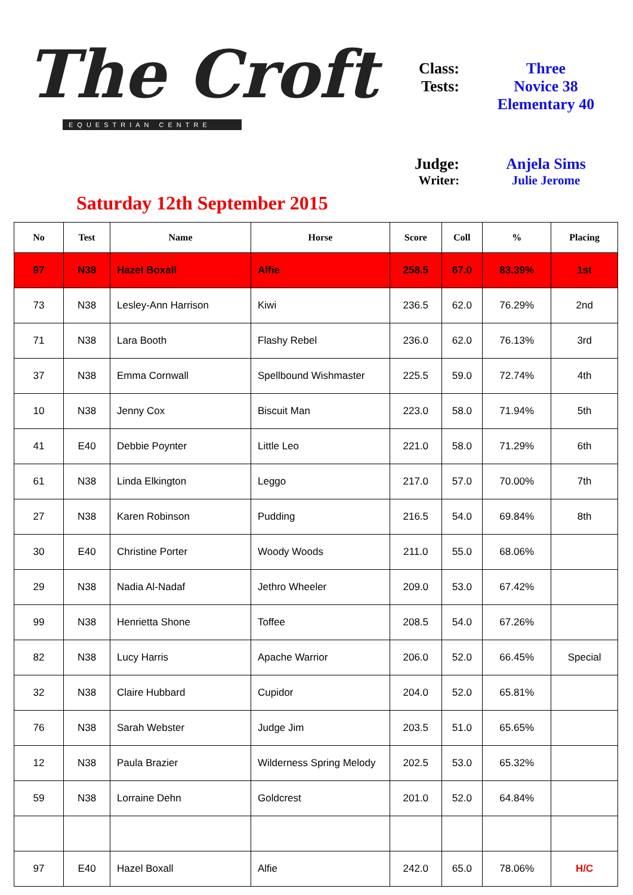The Croft
EQUESTRIAN CENTRE
Saturday 12th September 2015
Class: Three
Tests: Novice 38
Elementary 40
Judge: Anjela Sims
Writer: Julie Jerome
| No | Test | Name | Horse | Score | Coll | % | Placing |
| --- | --- | --- | --- | --- | --- | --- | --- |
| 97 | N38 | Hazel Boxall | Alfie | 258.5 | 67.0 | 83.39% | 1st |
| 73 | N38 | Lesley-Ann Harrison | Kiwi | 236.5 | 62.0 | 76.29% | 2nd |
| 71 | N38 | Lara Booth | Flashy Rebel | 236.0 | 62.0 | 76.13% | 3rd |
| 37 | N38 | Emma Cornwall | Spellbound Wishmaster | 225.5 | 59.0 | 72.74% | 4th |
| 10 | N38 | Jenny Cox | Biscuit Man | 223.0 | 58.0 | 71.94% | 5th |
| 41 | E40 | Debbie Poynter | Little Leo | 221.0 | 58.0 | 71.29% | 6th |
| 61 | N38 | Linda Elkington | Leggo | 217.0 | 57.0 | 70.00% | 7th |
| 27 | N38 | Karen Robinson | Pudding | 216.5 | 54.0 | 69.84% | 8th |
| 30 | E40 | Christine Porter | Woody Woods | 211.0 | 55.0 | 68.06% | |
| 29 | N38 | Nadia Al-Nadaf | Jethro Wheeler | 209.0 | 53.0 | 67.42% | |
| 99 | N38 | Henrietta Shone | Toffee | 208.5 | 54.0 | 67.26% | |
| 82 | N38 | Lucy Harris | Apache Warrior | 206.0 | 52.0 | 66.45% | Special |
| 32 | N38 | Claire Hubbard | Cupidor | 204.0 | 52.0 | 65.81% | |
| 76 | N38 | Sarah Webster | Judge Jim | 203.5 | 51.0 | 65.65% | |
| 12 | N38 | Paula Brazier | Wilderness Spring Melody | 202.5 | 53.0 | 65.32% | |
| 59 | N38 | Lorraine Dehn | Goldcrest | 201.0 | 52.0 | 64.84% | |
| 97 | E40 | Hazel Boxall | Alfie | 242.0 | 65.0 | 78.06% | H/C |